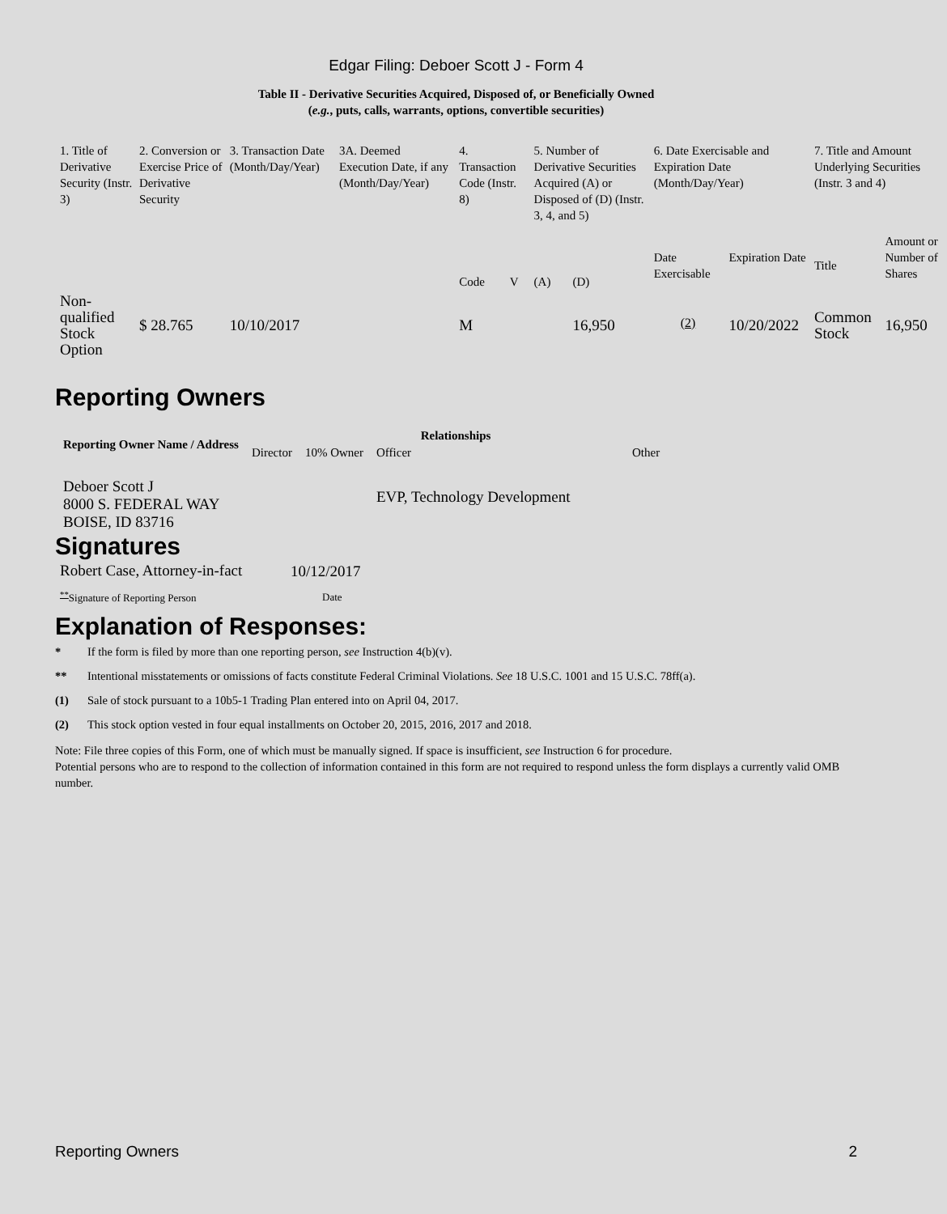Edgar Filing: Deboer Scott J - Form 4
Table II - Derivative Securities Acquired, Disposed of, or Beneficially Owned
(e.g., puts, calls, warrants, options, convertible securities)
| 1. Title of Derivative Security (Instr. 3) | 2. Conversion or Exercise Price of Derivative Security | 3. Transaction Date (Month/Day/Year) | 3A. Deemed Execution Date, if any (Month/Day/Year) | 4. Transaction Code (Instr. 8) | | 5. Number of Derivative Securities Acquired (A) or Disposed of (D) (Instr. 3, 4, and 5) | | 6. Date Exercisable and Expiration Date (Month/Day/Year) | | 7. Title and Amount Underlying Securities (Instr. 3 and 4) | |
| --- | --- | --- | --- | --- | --- | --- | --- | --- | --- | --- | --- |
| | | | | Code | V | (A) | (D) | Date Exercisable | Expiration Date | Title | Amount or Number of Shares |
| Non-qualified Stock Option | $ 28.765 | 10/10/2017 | | M | | | 16,950 | <sup>(2)</sup> | 10/20/2022 | Common Stock | 16,950 |
Reporting Owners
| Reporting Owner Name / Address | Relationships | | | |
| --- | --- | --- | --- | --- |
| | Director | 10% Owner | Officer | Other |
| Deboer Scott J 8000 S. FEDERAL WAY BOISE, ID 83716 | | | EVP, Technology Development | |
Signatures
| Robert Case, Attorney-in-fact | 10/12/2017 |
| <sup>**</sup> Signature of Reporting Person | Date |
Explanation of Responses:
* If the form is filed by more than one reporting person, see Instruction 4(b)(v).
** Intentional misstatements or omissions of facts constitute Federal Criminal Violations. See 18 U.S.C. 1001 and 15 U.S.C. 78ff(a).
(1) Sale of stock pursuant to a 10b5-1 Trading Plan entered into on April 04, 2017.
(2) This stock option vested in four equal installments on October 20, 2015, 2016, 2017 and 2018.
Note: File three copies of this Form, one of which must be manually signed. If space is insufficient, see Instruction 6 for procedure.
Potential persons who are to respond to the collection of information contained in this form are not required to respond unless the form displays a currently valid OMB number.
Reporting Owners 2